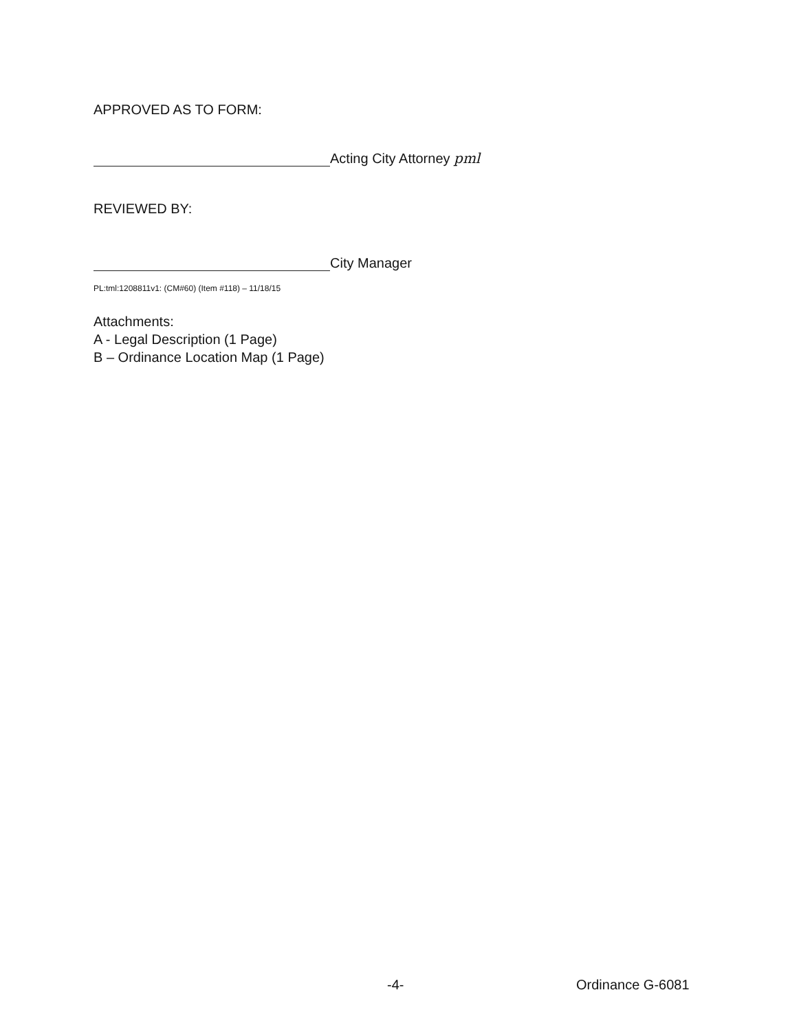APPROVED AS TO FORM:
Acting City Attorney pml
REVIEWED BY:
City Manager
PL:tml:1208811v1: (CM#60) (Item #118) – 11/18/15
Attachments:
A - Legal Description (1 Page)
B – Ordinance Location Map (1 Page)
-4- Ordinance G-6081